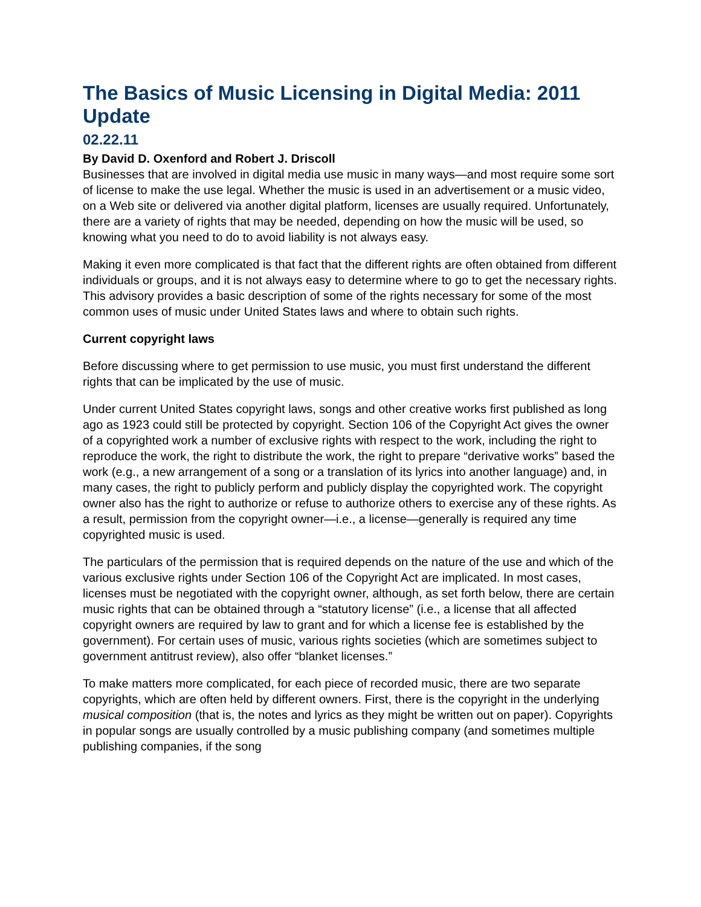The Basics of Music Licensing in Digital Media: 2011 Update
02.22.11
By David D. Oxenford and Robert J. Driscoll
Businesses that are involved in digital media use music in many ways—and most require some sort of license to make the use legal. Whether the music is used in an advertisement or a music video, on a Web site or delivered via another digital platform, licenses are usually required. Unfortunately, there are a variety of rights that may be needed, depending on how the music will be used, so knowing what you need to do to avoid liability is not always easy.
Making it even more complicated is that fact that the different rights are often obtained from different individuals or groups, and it is not always easy to determine where to go to get the necessary rights. This advisory provides a basic description of some of the rights necessary for some of the most common uses of music under United States laws and where to obtain such rights.
Current copyright laws
Before discussing where to get permission to use music, you must first understand the different rights that can be implicated by the use of music.
Under current United States copyright laws, songs and other creative works first published as long ago as 1923 could still be protected by copyright. Section 106 of the Copyright Act gives the owner of a copyrighted work a number of exclusive rights with respect to the work, including the right to reproduce the work, the right to distribute the work, the right to prepare “derivative works” based the work (e.g., a new arrangement of a song or a translation of its lyrics into another language) and, in many cases, the right to publicly perform and publicly display the copyrighted work. The copyright owner also has the right to authorize or refuse to authorize others to exercise any of these rights. As a result, permission from the copyright owner—i.e., a license—generally is required any time copyrighted music is used.
The particulars of the permission that is required depends on the nature of the use and which of the various exclusive rights under Section 106 of the Copyright Act are implicated. In most cases, licenses must be negotiated with the copyright owner, although, as set forth below, there are certain music rights that can be obtained through a “statutory license” (i.e., a license that all affected copyright owners are required by law to grant and for which a license fee is established by the government). For certain uses of music, various rights societies (which are sometimes subject to government antitrust review), also offer “blanket licenses.”
To make matters more complicated, for each piece of recorded music, there are two separate copyrights, which are often held by different owners. First, there is the copyright in the underlying musical composition (that is, the notes and lyrics as they might be written out on paper). Copyrights in popular songs are usually controlled by a music publishing company (and sometimes multiple publishing companies, if the song